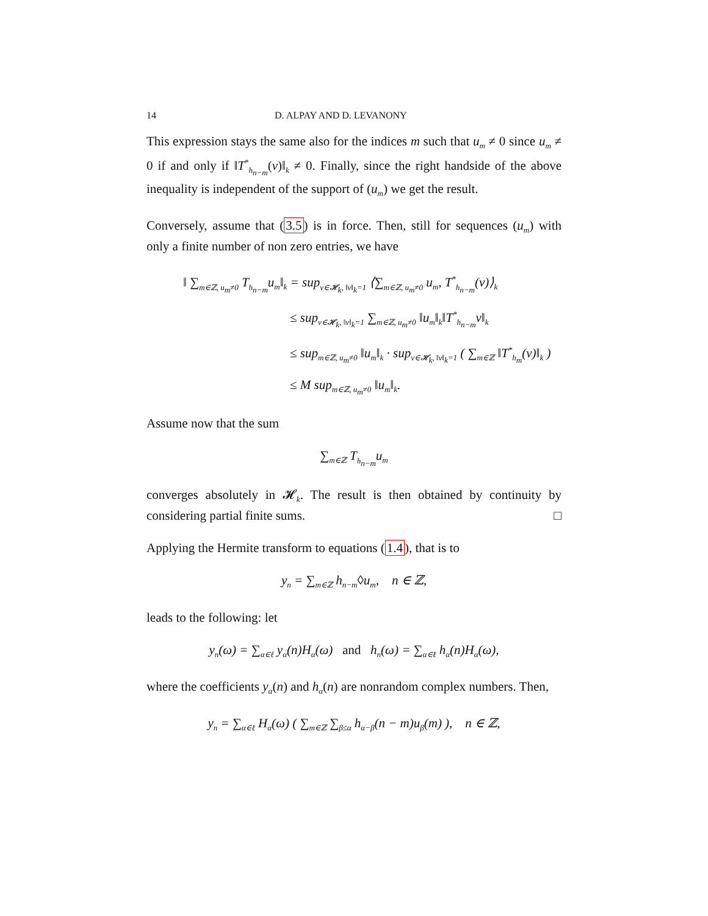14 D. ALPAY AND D. LEVANONY
This expression stays the same also for the indices m such that u<sub>m</sub> ≠ 0 since u<sub>m</sub> ≠ 0 if and only if ‖T<sup>*</sup><sub>h<sub>n−m</sub></sub>(v)‖<sub>k</sub> ≠ 0. Finally, since the right handside of the above inequality is independent of the support of (u<sub>m</sub>) we get the result.
Conversely, assume that (3.5) is in force. Then, still for sequences (u<sub>m</sub>) with only a finite number of non zero entries, we have
‖ ∑<sub>m∈ℤ, u<sub>m</sub>≠0</sub> T<sub>h<sub>n−m</sub></sub>u<sub>m</sub>‖<sub>k</sub> = sup<sub>v∈𝓗<sub>k</sub>, ‖v‖<sub>k</sub>=1</sub> ⟨∑<sub>m∈ℤ, u<sub>m</sub>≠0</sub> u<sub>m</sub>, T<sup>*</sup><sub>h<sub>n−m</sub></sub>(v)⟩<sub>k</sub>
≤ sup<sub>v∈𝓗<sub>k</sub>, ‖v‖<sub>k</sub>=1</sub> ∑<sub>m∈ℤ, u<sub>m</sub>≠0</sub> ‖u<sub>m</sub>‖<sub>k</sub>‖T<sup>*</sup><sub>h<sub>n−m</sub></sub>v‖<sub>k</sub>
≤ sup<sub>m∈ℤ, u<sub>m</sub>≠0</sub> ‖u<sub>m</sub>‖<sub>k</sub> · sup<sub>v∈𝓗<sub>k</sub>, ‖v‖<sub>k</sub>=1</sub> ( ∑<sub>m∈ℤ</sub> ‖T<sup>*</sup><sub>h<sub>m</sub></sub>(v)‖<sub>k</sub> )
≤ M sup<sub>m∈ℤ, u<sub>m</sub>≠0</sub> ‖u<sub>m</sub>‖<sub>k</sub>.
Assume now that the sum
∑<sub>m∈ℤ</sub> T<sub>h<sub>n−m</sub></sub>u<sub>m</sub>
converges absolutely in 𝓗<sub>k</sub>. The result is then obtained by continuity by considering partial finite sums. □
Applying the Hermite transform to equations (1.4), that is to
y<sub>n</sub> = ∑<sub>m∈ℤ</sub> h<sub>n−m</sub>◊u<sub>m</sub>, n ∈ ℤ,
leads to the following: let
y<sub>n</sub>(ω) = ∑<sub>α∈ℓ</sub> y<sub>α</sub>(n)H<sub>α</sub>(ω) and h<sub>n</sub>(ω) = ∑<sub>α∈ℓ</sub> h<sub>α</sub>(n)H<sub>α</sub>(ω),
where the coefficients y<sub>α</sub>(n) and h<sub>α</sub>(n) are nonrandom complex numbers. Then,
y<sub>n</sub> = ∑<sub>α∈ℓ</sub> H<sub>α</sub>(ω) ( ∑<sub>m∈ℤ</sub> ∑<sub>β≤α</sub> h<sub>α−β</sub>(n − m)u<sub>β</sub>(m) ), n ∈ ℤ,